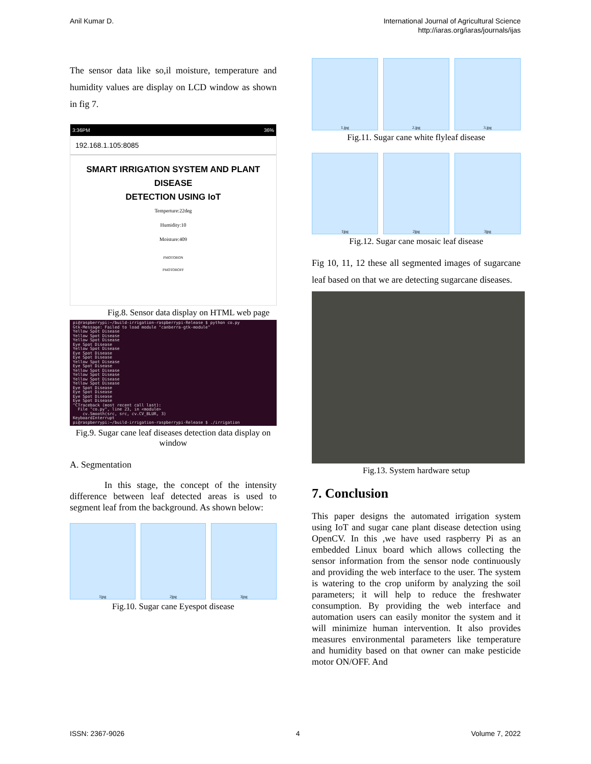Anil Kumar D. International Journal of Agricultural Science
http://iaras.org/iaras/journals/ijas
The sensor data like so,il moisture, temperature and humidity values are display on LCD window as shown in fig 7.
3:36PM 36%
192.168.1.105:8085
SMART IRRIGATION SYSTEM AND PLANT DISEASE
DETECTION USING IoT
Temperture:22deg
Humidity:10
Moisture:409
PMOTORON
PMOTOROFF
Fig.8. Sensor data display on HTML web page
pi@raspberrypi:~/build-irrigation-raspberrypi-Release $ python co.py Gtk-Message: Failed to load module "canberra-gtk-module" Yellow Spot Disease Yellow Spot Disease Yellow Spot Disease Eye Spot Disease Yellow Spot Disease Eye Spot Disease Eye Spot Disease Yellow Spot Disease Eye Spot Disease Yellow Spot Disease Yellow Spot Disease Yellow Spot Disease Yellow Spot Disease Eye Spot Disease Eye Spot Disease Eye Spot Disease Eye Spot Disease ^CTraceback (most recent call last): File "co.py", line 23, in <module> cv.Smooth(src, src, cv.CV_BLUR, 3) KeyboardInterrupt pi@raspberrypi:~/build-irrigation-raspberrypi-Release $ ./irrigation
Fig.9. Sugar cane leaf diseases detection data display on window
A. Segmentation
In this stage, the concept of the intensity difference between leaf detected areas is used to segment leaf from the background. As shown below:
1jpg 2jpg 3jpg
Fig.10. Sugar cane Eyespot disease
1.jpg 2.jpg 3.jpg
Fig.11. Sugar cane white flyleaf disease
1jpg 2jpg 3jpg
Fig.12. Sugar cane mosaic leaf disease
Fig 10, 11, 12 these all segmented images of sugarcane leaf based on that we are detecting sugarcane diseases.
Fig.13. System hardware setup
7. Conclusion
This paper designs the automated irrigation system using IoT and sugar cane plant disease detection using OpenCV. In this ,we have used raspberry Pi as an embedded Linux board which allows collecting the sensor information from the sensor node continuously and providing the web interface to the user. The system is watering to the crop uniform by analyzing the soil parameters; it will help to reduce the freshwater consumption. By providing the web interface and automation users can easily monitor the system and it will minimize human intervention. It also provides measures environmental parameters like temperature and humidity based on that owner can make pesticide motor ON/OFF. And
ISSN: 2367-9026 4 Volume 7, 2022